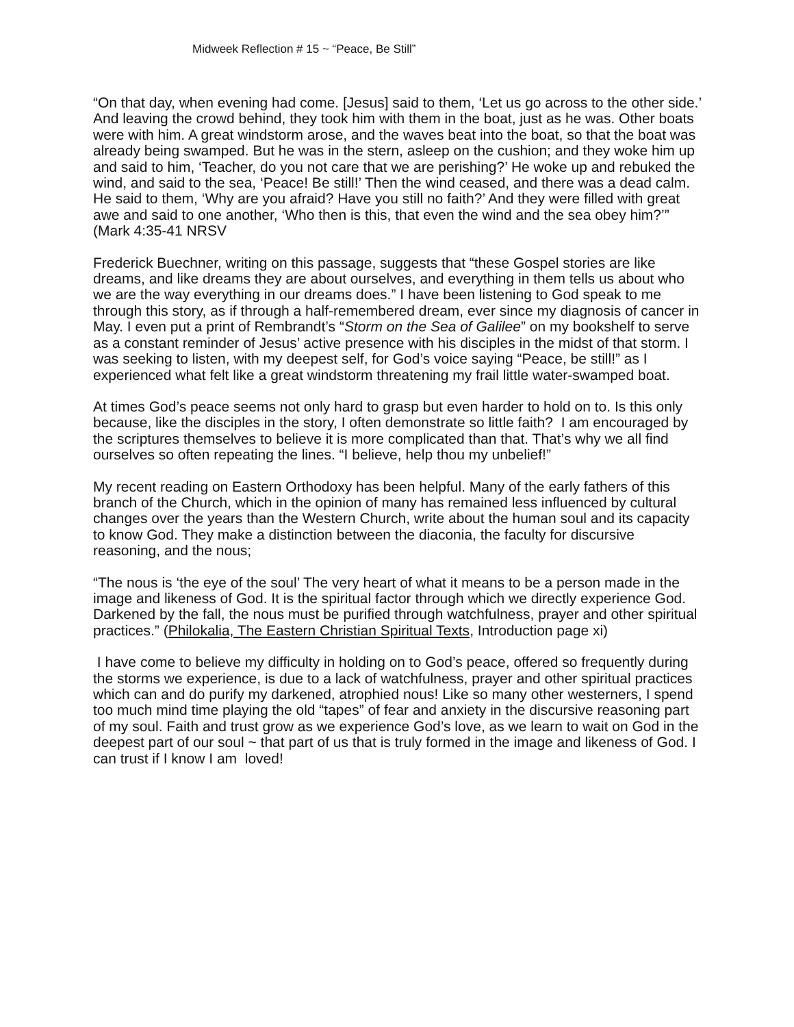Midweek Reflection # 15 ~ “Peace, Be Still”
“On that day, when evening had come. [Jesus] said to them, ‘Let us go across to the other side.’ And leaving the crowd behind, they took him with them in the boat, just as he was. Other boats were with him. A great windstorm arose, and the waves beat into the boat, so that the boat was already being swamped. But he was in the stern, asleep on the cushion; and they woke him up and said to him, ‘Teacher, do you not care that we are perishing?’ He woke up and rebuked the wind, and said to the sea, ‘Peace! Be still!’ Then the wind ceased, and there was a dead calm. He said to them, ‘Why are you afraid? Have you still no faith?’ And they were filled with great awe and said to one another, ‘Who then is this, that even the wind and the sea obey him?’” (Mark 4:35-41 NRSV
Frederick Buechner, writing on this passage, suggests that “these Gospel stories are like dreams, and like dreams they are about ourselves, and everything in them tells us about who we are the way everything in our dreams does.” I have been listening to God speak to me through this story, as if through a half-remembered dream, ever since my diagnosis of cancer in May. I even put a print of Rembrandt’s “Storm on the Sea of Galilee” on my bookshelf to serve as a constant reminder of Jesus’ active presence with his disciples in the midst of that storm. I was seeking to listen, with my deepest self, for God’s voice saying “Peace, be still!” as I experienced what felt like a great windstorm threatening my frail little water-swamped boat.
At times God’s peace seems not only hard to grasp but even harder to hold on to. Is this only because, like the disciples in the story, I often demonstrate so little faith? I am encouraged by the scriptures themselves to believe it is more complicated than that. That’s why we all find ourselves so often repeating the lines. “I believe, help thou my unbelief!”
My recent reading on Eastern Orthodoxy has been helpful. Many of the early fathers of this branch of the Church, which in the opinion of many has remained less influenced by cultural changes over the years than the Western Church, write about the human soul and its capacity to know God. They make a distinction between the diaconia, the faculty for discursive reasoning, and the nous;
“The nous is ‘the eye of the soul’ The very heart of what it means to be a person made in the image and likeness of God. It is the spiritual factor through which we directly experience God. Darkened by the fall, the nous must be purified through watchfulness, prayer and other spiritual practices.” (Philokalia, The Eastern Christian Spiritual Texts, Introduction page xi)
I have come to believe my difficulty in holding on to God’s peace, offered so frequently during the storms we experience, is due to a lack of watchfulness, prayer and other spiritual practices which can and do purify my darkened, atrophied nous! Like so many other westerners, I spend too much mind time playing the old “tapes” of fear and anxiety in the discursive reasoning part of my soul. Faith and trust grow as we experience God’s love, as we learn to wait on God in the deepest part of our soul ~ that part of us that is truly formed in the image and likeness of God. I can trust if I know I am loved!